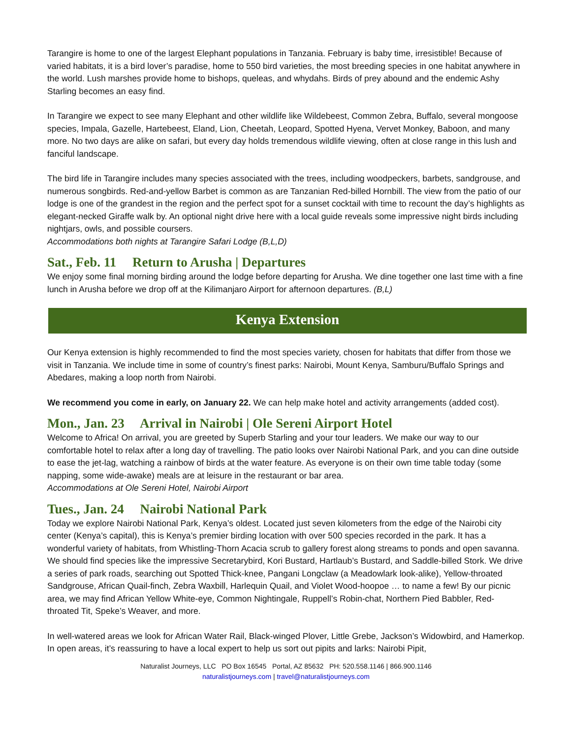Tarangire is home to one of the largest Elephant populations in Tanzania. February is baby time, irresistible! Because of varied habitats, it is a bird lover’s paradise, home to 550 bird varieties, the most breeding species in one habitat anywhere in the world. Lush marshes provide home to bishops, queleas, and whydahs. Birds of prey abound and the endemic Ashy Starling becomes an easy find.
In Tarangire we expect to see many Elephant and other wildlife like Wildebeest, Common Zebra, Buffalo, several mongoose species, Impala, Gazelle, Hartebeest, Eland, Lion, Cheetah, Leopard, Spotted Hyena, Vervet Monkey, Baboon, and many more. No two days are alike on safari, but every day holds tremendous wildlife viewing, often at close range in this lush and fanciful landscape.
The bird life in Tarangire includes many species associated with the trees, including woodpeckers, barbets, sandgrouse, and numerous songbirds. Red-and-yellow Barbet is common as are Tanzanian Red-billed Hornbill. The view from the patio of our lodge is one of the grandest in the region and the perfect spot for a sunset cocktail with time to recount the day’s highlights as elegant-necked Giraffe walk by. An optional night drive here with a local guide reveals some impressive night birds including nightjars, owls, and possible coursers.
Accommodations both nights at Tarangire Safari Lodge (B,L,D)
Sat., Feb. 11 Return to Arusha | Departures
We enjoy some final morning birding around the lodge before departing for Arusha. We dine together one last time with a fine lunch in Arusha before we drop off at the Kilimanjaro Airport for afternoon departures. (B,L)
Kenya Extension
Our Kenya extension is highly recommended to find the most species variety, chosen for habitats that differ from those we visit in Tanzania. We include time in some of country’s finest parks: Nairobi, Mount Kenya, Samburu/Buffalo Springs and Abedares, making a loop north from Nairobi.
We recommend you come in early, on January 22. We can help make hotel and activity arrangements (added cost).
Mon., Jan. 23 Arrival in Nairobi | Ole Sereni Airport Hotel
Welcome to Africa! On arrival, you are greeted by Superb Starling and your tour leaders. We make our way to our comfortable hotel to relax after a long day of travelling. The patio looks over Nairobi National Park, and you can dine outside to ease the jet-lag, watching a rainbow of birds at the water feature. As everyone is on their own time table today (some napping, some wide-awake) meals are at leisure in the restaurant or bar area.
Accommodations at Ole Sereni Hotel, Nairobi Airport
Tues., Jan. 24 Nairobi National Park
Today we explore Nairobi National Park, Kenya’s oldest. Located just seven kilometers from the edge of the Nairobi city center (Kenya’s capital), this is Kenya’s premier birding location with over 500 species recorded in the park. It has a wonderful variety of habitats, from Whistling-Thorn Acacia scrub to gallery forest along streams to ponds and open savanna. We should find species like the impressive Secretarybird, Kori Bustard, Hartlaub’s Bustard, and Saddle-billed Stork. We drive a series of park roads, searching out Spotted Thick-knee, Pangani Longclaw (a Meadowlark look-alike), Yellow-throated Sandgrouse, African Quail-finch, Zebra Waxbill, Harlequin Quail, and Violet Wood-hoopoe … to name a few! By our picnic area, we may find African Yellow White-eye, Common Nightingale, Ruppell’s Robin-chat, Northern Pied Babbler, Red-throated Tit, Speke’s Weaver, and more.
In well-watered areas we look for African Water Rail, Black-winged Plover, Little Grebe, Jackson’s Widowbird, and Hamerkop. In open areas, it’s reassuring to have a local expert to help us sort out pipits and larks: Nairobi Pipit,
Naturalist Journeys, LLC PO Box 16545 Portal, AZ 85632 PH: 520.558.1146 | 866.900.1146
naturalistjourneys.com | travel@naturalistjourneys.com